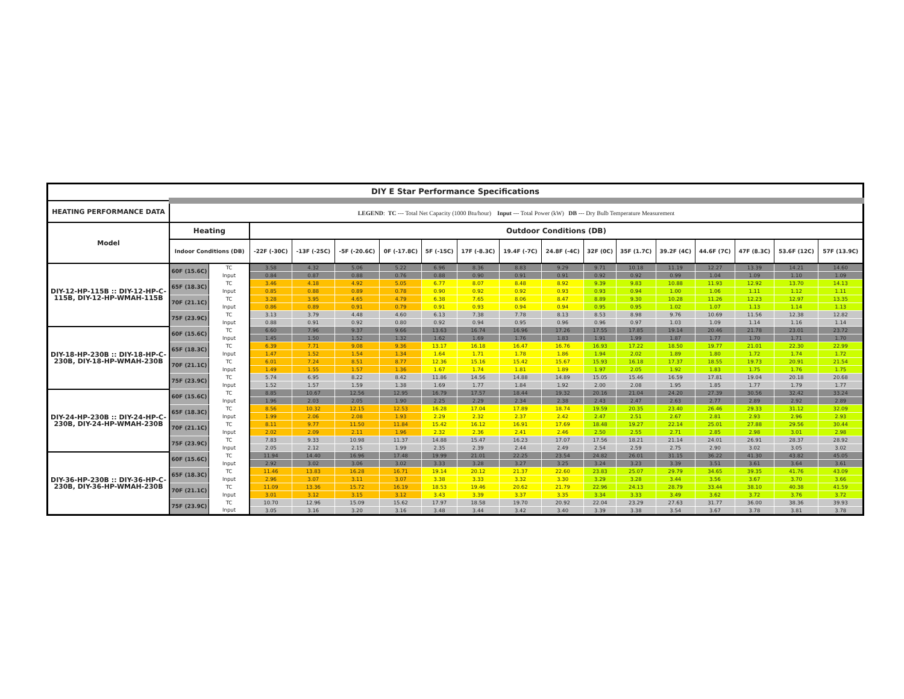| DIY E Star Performance Specifications | | | | | | | | | | | | | | | | | |
| --- | --- | --- | --- | --- | --- | --- | --- | --- | --- | --- | --- | --- | --- | --- | --- | --- | --- |
| HEATING PERFORMANCE DATA | LEGEND : TC --- Total Net Capacity (1000 Btu/hour) Input --- Total Power (kW) DB --- Dry Bulb Temperature Measurement | | | | | | | | | | | | | | | | |
| Model | Heating | | Outdoor Conditions (DB) | | | | | | | | | | | | | | |
| | Indoor Conditions (DB) | | -22F (-30C) | -13F (-25C) | -5F (-20.6C) | 0F (-17.8C) | 5F (-15C) | 17F (-8.3C) | 19.4F (-7C) | 24.8F (-4C) | 32F (0C) | 35F (1.7C) | 39.2F (4C) | 44.6F (7C) | 47F (8.3C) | 53.6F (12C) | 57F (13.9C) |
| DIY-12-HP-115B :: DIY-12-HP-C-115B, DIY-12-HP-WMAH-115B | 60F (15.6C) | TC | 3.58 | 4.32 | 5.06 | 5.22 | 6.96 | 8.36 | 8.83 | 9.29 | 9.71 | 10.18 | 11.19 | 12.27 | 13.39 | 14.21 | 14.60 |
| | | Input | 0.84 | 0.87 | 0.88 | 0.76 | 0.88 | 0.90 | 0.91 | 0.91 | 0.92 | 0.92 | 0.99 | 1.04 | 1.09 | 1.10 | 1.09 |
| | 65F (18.3C) | TC | 3.46 | 4.18 | 4.92 | 5.05 | 6.77 | 8.07 | 8.48 | 8.92 | 9.39 | 9.83 | 10.88 | 11.93 | 12.92 | 13.70 | 14.13 |
| | | Input | 0.85 | 0.88 | 0.89 | 0.78 | 0.90 | 0.92 | 0.92 | 0.93 | 0.93 | 0.94 | 1.00 | 1.06 | 1.11 | 1.12 | 1.11 |
| | 70F (21.1C) | TC | 3.28 | 3.95 | 4.65 | 4.79 | 6.38 | 7.65 | 8.06 | 8.47 | 8.89 | 9.30 | 10.28 | 11.26 | 12.23 | 12.97 | 13.35 |
| | | Input | 0.86 | 0.89 | 0.91 | 0.79 | 0.91 | 0.93 | 0.94 | 0.94 | 0.95 | 0.95 | 1.02 | 1.07 | 1.13 | 1.14 | 1.13 |
| | 75F (23.9C) | TC | 3.13 | 3.79 | 4.48 | 4.60 | 6.13 | 7.38 | 7.78 | 8.13 | 8.53 | 8.98 | 9.76 | 10.69 | 11.56 | 12.38 | 12.82 |
| | | Input | 0.88 | 0.91 | 0.92 | 0.80 | 0.92 | 0.94 | 0.95 | 0.96 | 0.96 | 0.97 | 1.03 | 1.09 | 1.14 | 1.16 | 1.14 |
| DIY-18-HP-230B :: DIY-18-HP-C-230B, DIY-18-HP-WMAH-230B | 60F (15.6C) | TC | 6.60 | 7.96 | 9.37 | 9.66 | 13.63 | 16.74 | 16.96 | 17.26 | 17.55 | 17.85 | 19.14 | 20.46 | 21.78 | 23.01 | 23.72 |
| | | Input | 1.45 | 1.50 | 1.52 | 1.32 | 1.62 | 1.69 | 1.76 | 1.83 | 1.91 | 1.99 | 1.87 | 1.77 | 1.70 | 1.71 | 1.70 |
| | 65F (18.3C) | TC | 6.39 | 7.71 | 9.08 | 9.36 | 13.17 | 16.18 | 16.47 | 16.76 | 16.93 | 17.22 | 18.50 | 19.77 | 21.01 | 22.30 | 22.99 |
| | | Input | 1.47 | 1.52 | 1.54 | 1.34 | 1.64 | 1.71 | 1.78 | 1.86 | 1.94 | 2.02 | 1.89 | 1.80 | 1.72 | 1.74 | 1.72 |
| | 70F (21.1C) | TC | 6.01 | 7.24 | 8.51 | 8.77 | 12.36 | 15.16 | 15.42 | 15.67 | 15.93 | 16.18 | 17.37 | 18.55 | 19.73 | 20.91 | 21.54 |
| | | Input | 1.49 | 1.55 | 1.57 | 1.36 | 1.67 | 1.74 | 1.81 | 1.89 | 1.97 | 2.05 | 1.92 | 1.83 | 1.75 | 1.76 | 1.75 |
| | 75F (23.9C) | TC | 5.74 | 6.95 | 8.22 | 8.42 | 11.86 | 14.56 | 14.88 | 14.89 | 15.05 | 15.46 | 16.59 | 17.81 | 19.04 | 20.18 | 20.68 |
| | | Input | 1.52 | 1.57 | 1.59 | 1.38 | 1.69 | 1.77 | 1.84 | 1.92 | 2.00 | 2.08 | 1.95 | 1.85 | 1.77 | 1.79 | 1.77 |
| DIY-24-HP-230B :: DIY-24-HP-C-230B, DIY-24-HP-WMAH-230B | 60F (15.6C) | TC | 8.85 | 10.67 | 12.56 | 12.95 | 16.79 | 17.57 | 18.44 | 19.32 | 20.16 | 21.04 | 24.20 | 27.39 | 30.56 | 32.42 | 33.24 |
| | | Input | 1.96 | 2.03 | 2.05 | 1.90 | 2.25 | 2.29 | 2.34 | 2.38 | 2.43 | 2.47 | 2.63 | 2.77 | 2.89 | 2.92 | 2.89 |
| | 65F (18.3C) | TC | 8.56 | 10.32 | 12.15 | 12.53 | 16.28 | 17.04 | 17.89 | 18.74 | 19.59 | 20.35 | 23.40 | 26.46 | 29.33 | 31.12 | 32.09 |
| | | Input | 1.99 | 2.06 | 2.08 | 1.93 | 2.29 | 2.32 | 2.37 | 2.42 | 2.47 | 2.51 | 2.67 | 2.81 | 2.93 | 2.96 | 2.93 |
| | 70F (21.1C) | TC | 8.11 | 9.77 | 11.50 | 11.84 | 15.42 | 16.12 | 16.91 | 17.69 | 18.48 | 19.27 | 22.14 | 25.01 | 27.88 | 29.56 | 30.44 |
| | | Input | 2.02 | 2.09 | 2.11 | 1.96 | 2.32 | 2.36 | 2.41 | 2.46 | 2.50 | 2.55 | 2.71 | 2.85 | 2.98 | 3.01 | 2.98 |
| | 75F (23.9C) | TC | 7.83 | 9.33 | 10.98 | 11.37 | 14.88 | 15.47 | 16.23 | 17.07 | 17.56 | 18.21 | 21.14 | 24.01 | 26.91 | 28.37 | 28.92 |
| | | Input | 2.05 | 2.12 | 2.15 | 1.99 | 2.35 | 2.39 | 2.44 | 2.49 | 2.54 | 2.59 | 2.75 | 2.90 | 3.02 | 3.05 | 3.02 |
| DIY-36-HP-230B :: DIY-36-HP-C-230B, DIY-36-HP-WMAH-230B | 60F (15.6C) | TC | 11.94 | 14.40 | 16.96 | 17.48 | 19.99 | 21.01 | 22.25 | 23.54 | 24.82 | 26.01 | 31.15 | 36.22 | 41.30 | 43.82 | 45.05 |
| | | Input | 2.92 | 3.02 | 3.06 | 3.02 | 3.33 | 3.28 | 3.27 | 3.25 | 3.24 | 3.23 | 3.39 | 3.51 | 3.61 | 3.64 | 3.61 |
| | 65F (18.3C) | TC | 11.46 | 13.83 | 16.28 | 16.71 | 19.14 | 20.12 | 21.37 | 22.60 | 23.83 | 25.07 | 29.79 | 34.65 | 39.35 | 41.76 | 43.09 |
| | | Input | 2.96 | 3.07 | 3.11 | 3.07 | 3.38 | 3.33 | 3.32 | 3.30 | 3.29 | 3.28 | 3.44 | 3.56 | 3.67 | 3.70 | 3.66 |
| | 70F (21.1C) | TC | 11.09 | 13.36 | 15.72 | 16.19 | 18.53 | 19.46 | 20.62 | 21.79 | 22.96 | 24.13 | 28.79 | 33.44 | 38.10 | 40.38 | 41.59 |
| | | Input | 3.01 | 3.12 | 3.15 | 3.12 | 3.43 | 3.39 | 3.37 | 3.35 | 3.34 | 3.33 | 3.49 | 3.62 | 3.72 | 3.76 | 3.72 |
| | 75F (23.9C) | TC | 10.70 | 12.96 | 15.09 | 15.62 | 17.97 | 18.58 | 19.70 | 20.92 | 22.04 | 23.29 | 27.63 | 31.77 | 36.00 | 38.36 | 39.93 |
| | | Input | 3.05 | 3.16 | 3.20 | 3.16 | 3.48 | 3.44 | 3.42 | 3.40 | 3.39 | 3.38 | 3.54 | 3.67 | 3.78 | 3.81 | 3.78 |